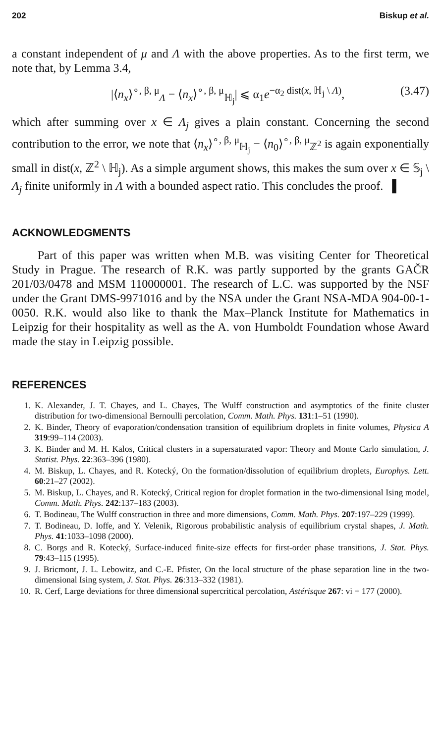202 Biskup et al.
a constant independent of μ and Λ with the above properties. As to the first term, we note that, by Lemma 3.4,
|⟨n<sub>x</sub>⟩<sup>∘, β, μ</sup><sub>Λ</sub> − ⟨n<sub>x</sub>⟩<sup>∘, β, μ</sup><sub>ℍ<sub>j</sub></sub>| ⩽ α<sub>1</sub>e<sup>−α<sub>2</sub> dist(x, ℍ<sub>j</sub> \ Λ)</sup>, (3.47)
which after summing over x ∈ Λ<sub>j</sub> gives a plain constant. Concerning the second contribution to the error, we note that ⟨n<sub>x</sub>⟩<sup>∘, β, μ</sup><sub>ℍ<sub>j</sub></sub> − ⟨n<sub>0</sub>⟩<sup>∘, β, μ</sup><sub>ℤ<sup>2</sup></sub> is again exponentially small in dist(x, ℤ<sup>2</sup> \ ℍ<sub>j</sub>). As a simple argument shows, this makes the sum over x ∈ 𝕊<sub>j</sub> \ Λ<sub>j</sub> finite uniformly in Λ with a bounded aspect ratio. This concludes the proof. ▌
ACKNOWLEDGMENTS
Part of this paper was written when M.B. was visiting Center for Theoretical Study in Prague. The research of R.K. was partly supported by the grants GAČR 201/03/0478 and MSM 110000001. The research of L.C. was supported by the NSF under the Grant DMS-9971016 and by the NSA under the Grant NSA-MDA 904-00-1-0050. R.K. would also like to thank the Max–Planck Institute for Mathematics in Leipzig for their hospitality as well as the A. von Humboldt Foundation whose Award made the stay in Leipzig possible.
REFERENCES
1. K. Alexander, J. T. Chayes, and L. Chayes, The Wulff construction and asymptotics of the finite cluster distribution for two-dimensional Bernoulli percolation, Comm. Math. Phys. 131:1–51 (1990).
2. K. Binder, Theory of evaporation/condensation transition of equilibrium droplets in finite volumes, Physica A 319:99–114 (2003).
3. K. Binder and M. H. Kalos, Critical clusters in a supersaturated vapor: Theory and Monte Carlo simulation, J. Statist. Phys. 22:363–396 (1980).
4. M. Biskup, L. Chayes, and R. Kotecký, On the formation/dissolution of equilibrium droplets, Europhys. Lett. 60:21–27 (2002).
5. M. Biskup, L. Chayes, and R. Kotecký, Critical region for droplet formation in the two-dimensional Ising model, Comm. Math. Phys. 242:137–183 (2003).
6. T. Bodineau, The Wulff construction in three and more dimensions, Comm. Math. Phys. 207:197–229 (1999).
7. T. Bodineau, D. Ioffe, and Y. Velenik, Rigorous probabilistic analysis of equilibrium crystal shapes, J. Math. Phys. 41:1033–1098 (2000).
8. C. Borgs and R. Kotecký, Surface-induced finite-size effects for first-order phase transitions, J. Stat. Phys. 79:43–115 (1995).
9. J. Bricmont, J. L. Lebowitz, and C.-E. Pfister, On the local structure of the phase separation line in the two-dimensional Ising system, J. Stat. Phys. 26:313–332 (1981).
10. R. Cerf, Large deviations for three dimensional supercritical percolation, Astérisque 267: vi + 177 (2000).